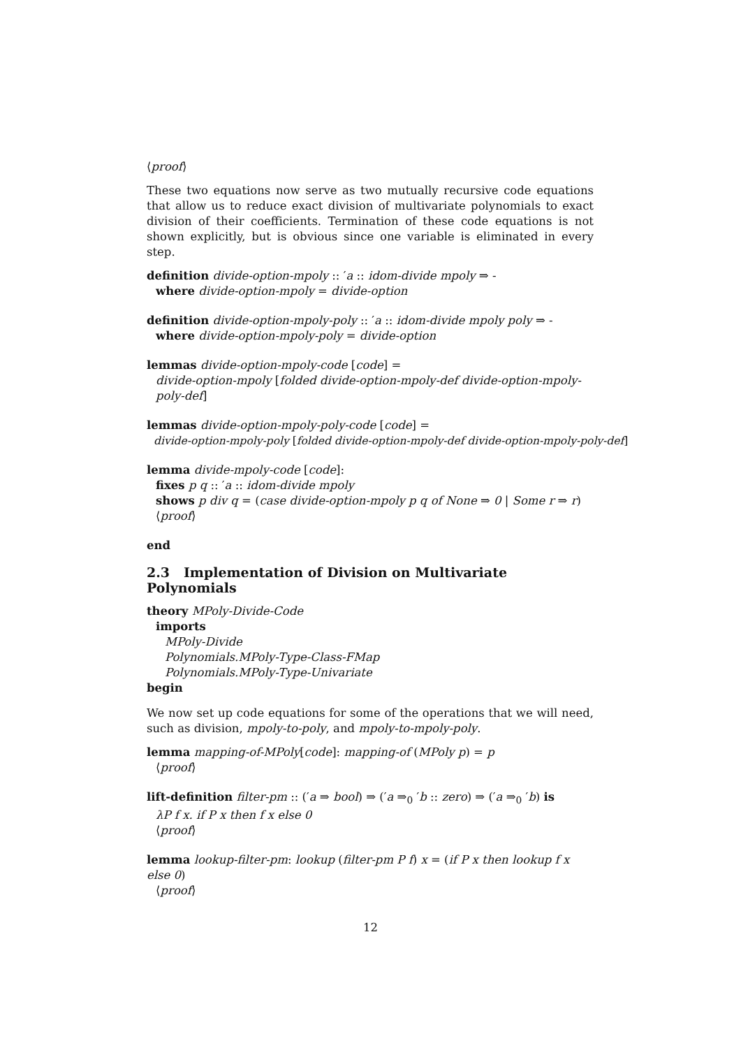⟨proof⟩
These two equations now serve as two mutually recursive code equations that allow us to reduce exact division of multivariate polynomials to exact division of their coefficients. Termination of these code equations is not shown explicitly, but is obvious since one variable is eliminated in every step.
definition divide-option-mpoly :: ′a :: idom-divide mpoly ⇒ -
where divide-option-mpoly = divide-option
definition divide-option-mpoly-poly :: ′a :: idom-divide mpoly poly ⇒ -
where divide-option-mpoly-poly = divide-option
lemmas divide-option-mpoly-code [code] =
divide-option-mpoly [folded divide-option-mpoly-def divide-option-mpoly-poly-def]
lemmas divide-option-mpoly-poly-code [code] =
divide-option-mpoly-poly [folded divide-option-mpoly-def divide-option-mpoly-poly-def]
lemma divide-mpoly-code [code]:
fixes p q :: ′a :: idom-divide mpoly
shows p div q = (case divide-option-mpoly p q of None ⇒ 0 | Some r ⇒ r)
⟨proof⟩
end
2.3 Implementation of Division on Multivariate Polynomials
theory MPoly-Divide-Code
imports
MPoly-Divide
Polynomials.MPoly-Type-Class-FMap
Polynomials.MPoly-Type-Univariate
begin
We now set up code equations for some of the operations that we will need, such as division, mpoly-to-poly, and mpoly-to-mpoly-poly.
lemma mapping-of-MPoly[code]: mapping-of (MPoly p) = p
⟨proof⟩
lift-definition filter-pm :: (′a ⇒ bool) ⇒ (′a ⇒<sub>0</sub> ′b :: zero) ⇒ (′a ⇒<sub>0</sub> ′b) is
λP f x. if P x then f x else 0
⟨proof⟩
lemma lookup-filter-pm: lookup (filter-pm P f) x = (if P x then lookup f x else 0)
⟨proof⟩
12